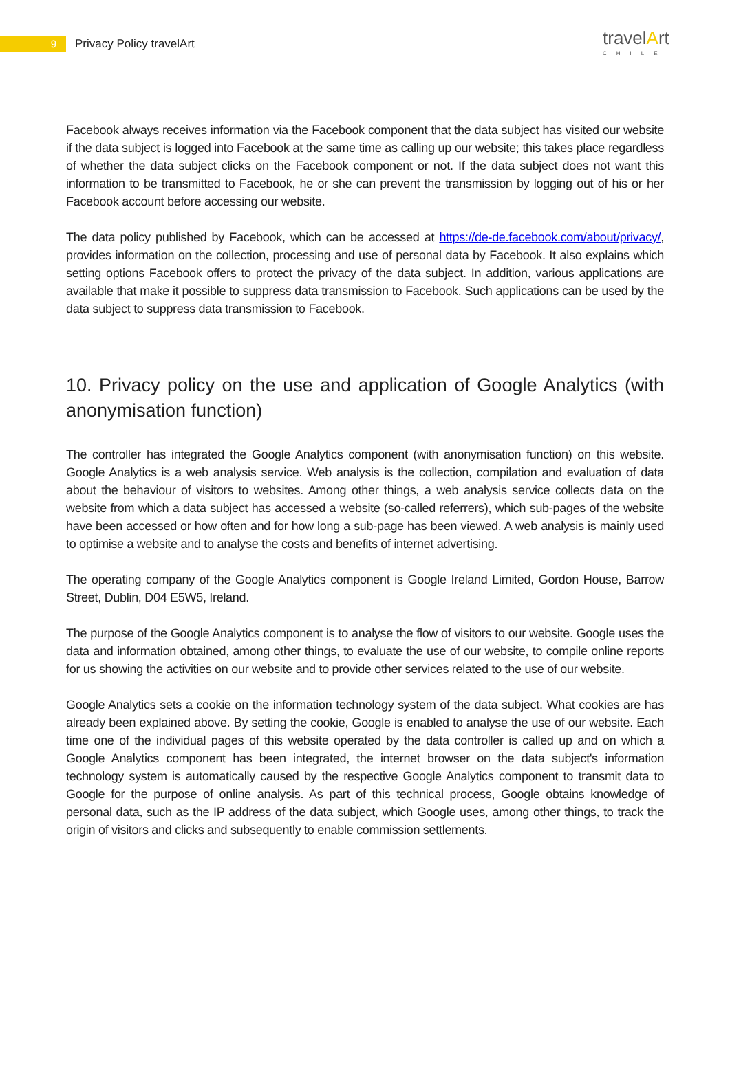9
Privacy Policy travelArt
travelArt
CHILE
Facebook always receives information via the Facebook component that the data subject has visited our website if the data subject is logged into Facebook at the same time as calling up our website; this takes place regardless of whether the data subject clicks on the Facebook component or not. If the data subject does not want this information to be transmitted to Facebook, he or she can prevent the transmission by logging out of his or her Facebook account before accessing our website.
The data policy published by Facebook, which can be accessed at https://de-de.facebook.com/about/privacy/, provides information on the collection, processing and use of personal data by Facebook. It also explains which setting options Facebook offers to protect the privacy of the data subject. In addition, various applications are available that make it possible to suppress data transmission to Facebook. Such applications can be used by the data subject to suppress data transmission to Facebook.
10. Privacy policy on the use and application of Google Analytics (with anonymisation function)
The controller has integrated the Google Analytics component (with anonymisation function) on this website. Google Analytics is a web analysis service. Web analysis is the collection, compilation and evaluation of data about the behaviour of visitors to websites. Among other things, a web analysis service collects data on the website from which a data subject has accessed a website (so-called referrers), which sub-pages of the website have been accessed or how often and for how long a sub-page has been viewed. A web analysis is mainly used to optimise a website and to analyse the costs and benefits of internet advertising.
The operating company of the Google Analytics component is Google Ireland Limited, Gordon House, Barrow Street, Dublin, D04 E5W5, Ireland.
The purpose of the Google Analytics component is to analyse the flow of visitors to our website. Google uses the data and information obtained, among other things, to evaluate the use of our website, to compile online reports for us showing the activities on our website and to provide other services related to the use of our website.
Google Analytics sets a cookie on the information technology system of the data subject. What cookies are has already been explained above. By setting the cookie, Google is enabled to analyse the use of our website. Each time one of the individual pages of this website operated by the data controller is called up and on which a Google Analytics component has been integrated, the internet browser on the data subject's information technology system is automatically caused by the respective Google Analytics component to transmit data to Google for the purpose of online analysis. As part of this technical process, Google obtains knowledge of personal data, such as the IP address of the data subject, which Google uses, among other things, to track the origin of visitors and clicks and subsequently to enable commission settlements.